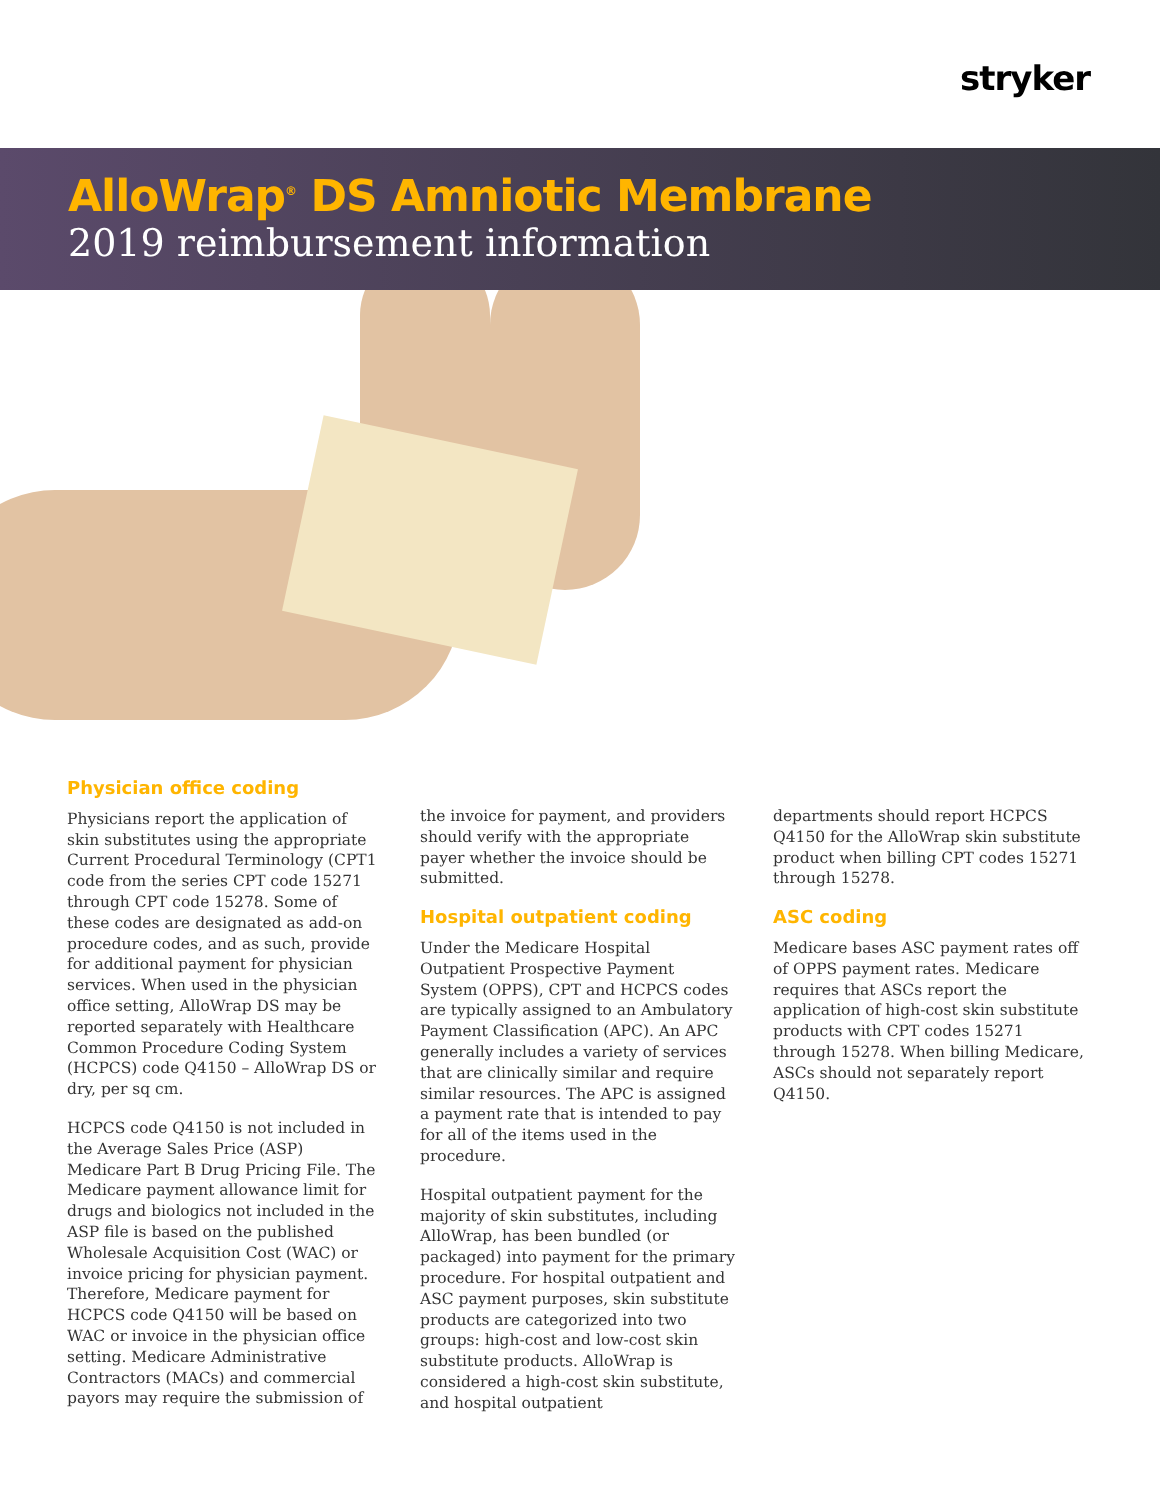stryker
AlloWrap<sup>®</sup> DS Amniotic Membrane
2019 reimbursement information
Physician office coding
Physicians report the application of skin substitutes using the appropriate Current Procedural Terminology (CPT1 code from the series CPT code 15271 through CPT code 15278. Some of these codes are designated as add-on procedure codes, and as such, provide for additional payment for physician services. When used in the physician office setting, AlloWrap DS may be reported separately with Healthcare Common Procedure Coding System (HCPCS) code Q4150 – AlloWrap DS or dry, per sq cm.
HCPCS code Q4150 is not included in the Average Sales Price (ASP) Medicare Part B Drug Pricing File. The Medicare payment allowance limit for drugs and biologics not included in the ASP file is based on the published Wholesale Acquisition Cost (WAC) or invoice pricing for physician payment. Therefore, Medicare payment for HCPCS code Q4150 will be based on WAC or invoice in the physician office setting. Medicare Administrative Contractors (MACs) and commercial payors may require the submission of
the invoice for payment, and providers should verify with the appropriate payer whether the invoice should be submitted.
Hospital outpatient coding
Under the Medicare Hospital Outpatient Prospective Payment System (OPPS), CPT and HCPCS codes are typically assigned to an Ambulatory Payment Classification (APC). An APC generally includes a variety of services that are clinically similar and require similar resources. The APC is assigned a payment rate that is intended to pay for all of the items used in the procedure.
Hospital outpatient payment for the majority of skin substitutes, including AlloWrap, has been bundled (or packaged) into payment for the primary procedure. For hospital outpatient and ASC payment purposes, skin substitute products are categorized into two groups: high-cost and low-cost skin substitute products. AlloWrap is considered a high-cost skin substitute, and hospital outpatient
departments should report HCPCS Q4150 for the AlloWrap skin substitute product when billing CPT codes 15271 through 15278.
ASC coding
Medicare bases ASC payment rates off of OPPS payment rates. Medicare requires that ASCs report the application of high-cost skin substitute products with CPT codes 15271 through 15278. When billing Medicare, ASCs should not separately report Q4150.